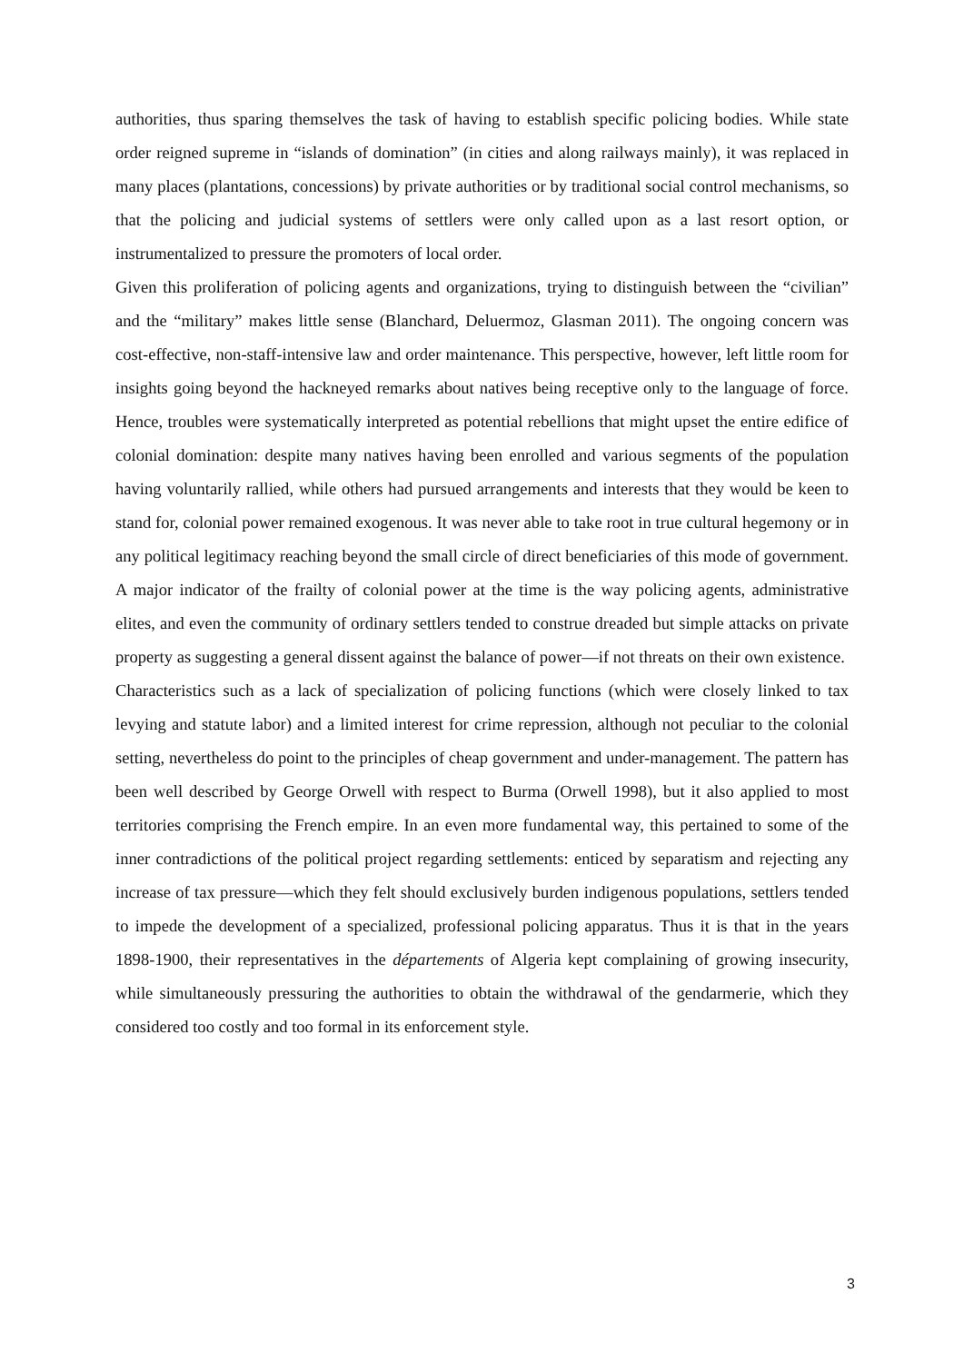authorities, thus sparing themselves the task of having to establish specific policing bodies. While state order reigned supreme in “islands of domination” (in cities and along railways mainly), it was replaced in many places (plantations, concessions) by private authorities or by traditional social control mechanisms, so that the policing and judicial systems of settlers were only called upon as a last resort option, or instrumentalized to pressure the promoters of local order.
Given this proliferation of policing agents and organizations, trying to distinguish between the “civilian” and the “military” makes little sense (Blanchard, Deluermoz, Glasman 2011). The ongoing concern was cost-effective, non-staff-intensive law and order maintenance. This perspective, however, left little room for insights going beyond the hackneyed remarks about natives being receptive only to the language of force. Hence, troubles were systematically interpreted as potential rebellions that might upset the entire edifice of colonial domination: despite many natives having been enrolled and various segments of the population having voluntarily rallied, while others had pursued arrangements and interests that they would be keen to stand for, colonial power remained exogenous. It was never able to take root in true cultural hegemony or in any political legitimacy reaching beyond the small circle of direct beneficiaries of this mode of government. A major indicator of the frailty of colonial power at the time is the way policing agents, administrative elites, and even the community of ordinary settlers tended to construe dreaded but simple attacks on private property as suggesting a general dissent against the balance of power—if not threats on their own existence.
Characteristics such as a lack of specialization of policing functions (which were closely linked to tax levying and statute labor) and a limited interest for crime repression, although not peculiar to the colonial setting, nevertheless do point to the principles of cheap government and under-management. The pattern has been well described by George Orwell with respect to Burma (Orwell 1998), but it also applied to most territories comprising the French empire. In an even more fundamental way, this pertained to some of the inner contradictions of the political project regarding settlements: enticed by separatism and rejecting any increase of tax pressure—which they felt should exclusively burden indigenous populations, settlers tended to impede the development of a specialized, professional policing apparatus. Thus it is that in the years 1898-1900, their representatives in the départements of Algeria kept complaining of growing insecurity, while simultaneously pressuring the authorities to obtain the withdrawal of the gendarmerie, which they considered too costly and too formal in its enforcement style.
3